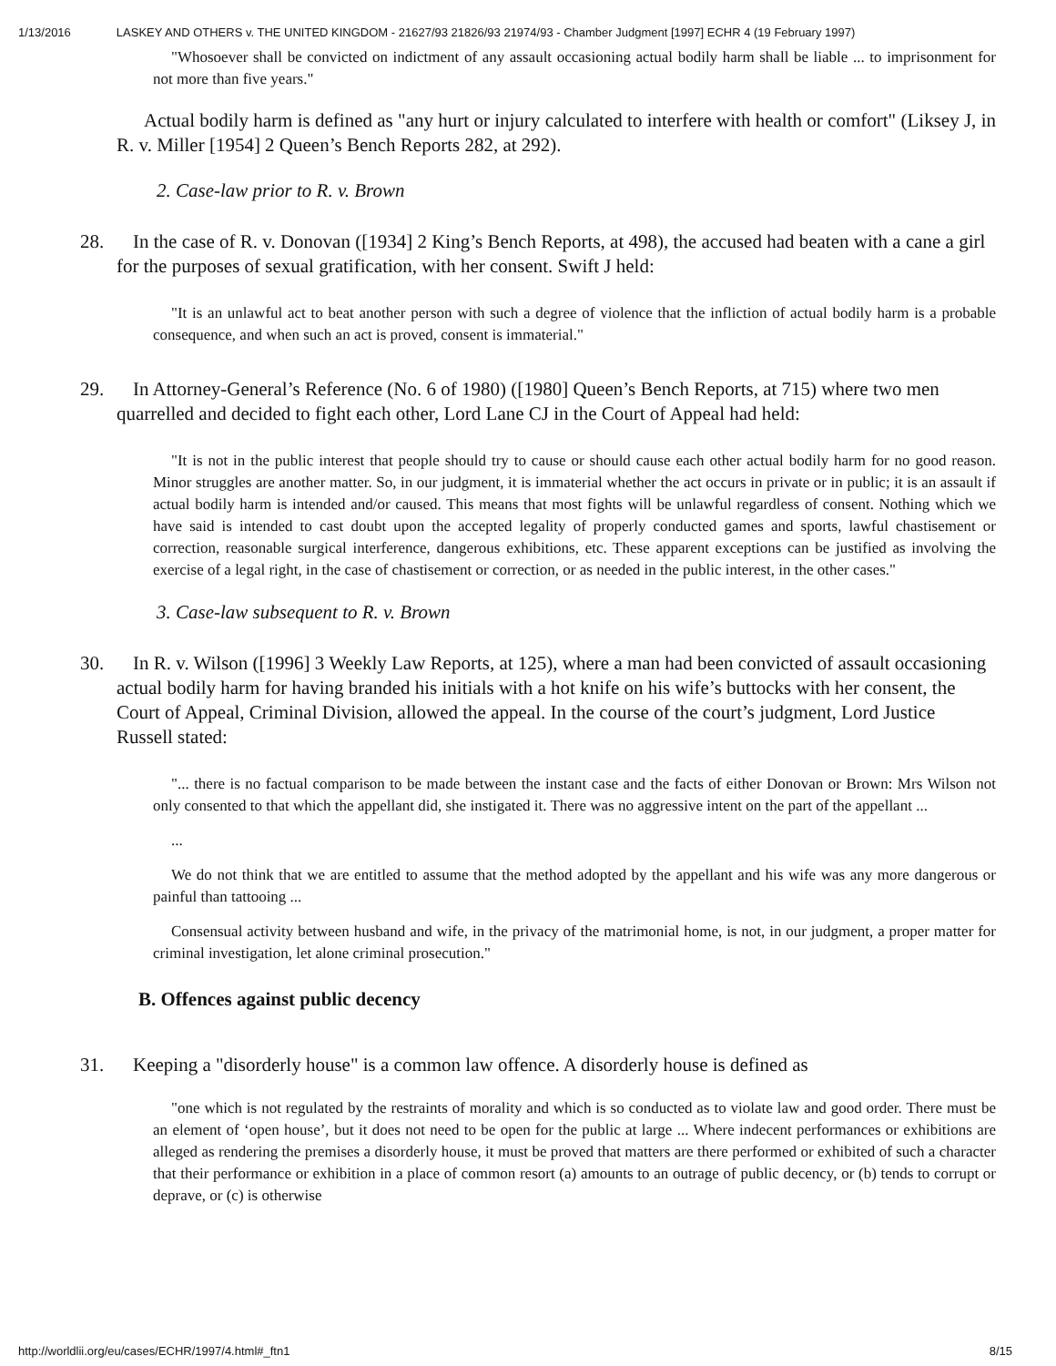1/13/2016 LASKEY AND OTHERS v. THE UNITED KINGDOM - 21627/93 21826/93 21974/93 - Chamber Judgment [1997] ECHR 4 (19 February 1997)
"Whosoever shall be convicted on indictment of any assault occasioning actual bodily harm shall be liable ... to imprisonment for not more than five years."
Actual bodily harm is defined as "any hurt or injury calculated to interfere with health or comfort" (Liksey J, in R. v. Miller [1954] 2 Queen’s Bench Reports 282, at 292).
2. Case-law prior to R. v. Brown
28. In the case of R. v. Donovan ([1934] 2 King’s Bench Reports, at 498), the accused had beaten with a cane a girl for the purposes of sexual gratification, with her consent. Swift J held:
"It is an unlawful act to beat another person with such a degree of violence that the infliction of actual bodily harm is a probable consequence, and when such an act is proved, consent is immaterial."
29. In Attorney-General’s Reference (No. 6 of 1980) ([1980] Queen’s Bench Reports, at 715) where two men quarrelled and decided to fight each other, Lord Lane CJ in the Court of Appeal had held:
"It is not in the public interest that people should try to cause or should cause each other actual bodily harm for no good reason. Minor struggles are another matter. So, in our judgment, it is immaterial whether the act occurs in private or in public; it is an assault if actual bodily harm is intended and/or caused. This means that most fights will be unlawful regardless of consent. Nothing which we have said is intended to cast doubt upon the accepted legality of properly conducted games and sports, lawful chastisement or correction, reasonable surgical interference, dangerous exhibitions, etc. These apparent exceptions can be justified as involving the exercise of a legal right, in the case of chastisement or correction, or as needed in the public interest, in the other cases."
3. Case-law subsequent to R. v. Brown
30. In R. v. Wilson ([1996] 3 Weekly Law Reports, at 125), where a man had been convicted of assault occasioning actual bodily harm for having branded his initials with a hot knife on his wife’s buttocks with her consent, the Court of Appeal, Criminal Division, allowed the appeal. In the course of the court’s judgment, Lord Justice Russell stated:
"... there is no factual comparison to be made between the instant case and the facts of either Donovan or Brown: Mrs Wilson not only consented to that which the appellant did, she instigated it. There was no aggressive intent on the part of the appellant ...
...
We do not think that we are entitled to assume that the method adopted by the appellant and his wife was any more dangerous or painful than tattooing ...
Consensual activity between husband and wife, in the privacy of the matrimonial home, is not, in our judgment, a proper matter for criminal investigation, let alone criminal prosecution."
B. Offences against public decency
31. Keeping a "disorderly house" is a common law offence. A disorderly house is defined as
"one which is not regulated by the restraints of morality and which is so conducted as to violate law and good order. There must be an element of ‘open house’, but it does not need to be open for the public at large ... Where indecent performances or exhibitions are alleged as rendering the premises a disorderly house, it must be proved that matters are there performed or exhibited of such a character that their performance or exhibition in a place of common resort (a) amounts to an outrage of public decency, or (b) tends to corrupt or deprave, or (c) is otherwise
http://worldlii.org/eu/cases/ECHR/1997/4.html#_ftn1 8/15